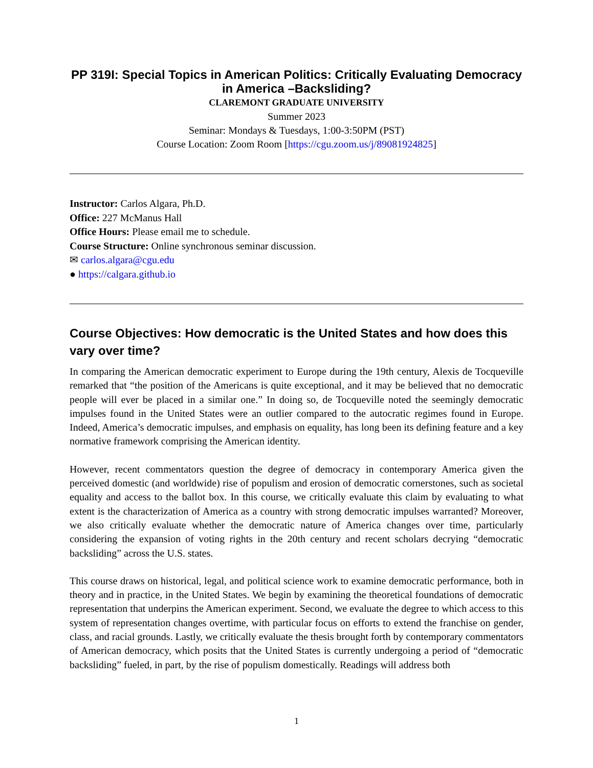PP 319I: Special Topics in American Politics: Critically Evaluating Democracy in America –Backsliding?
CLAREMONT GRADUATE UNIVERSITY
Summer 2023
Seminar: Mondays & Tuesdays, 1:00-3:50PM (PST)
Course Location: Zoom Room [https://cgu.zoom.us/j/89081924825]
Instructor: Carlos Algara, Ph.D.
Office: 227 McManus Hall
Office Hours: Please email me to schedule.
Course Structure: Online synchronous seminar discussion.
✉ carlos.algara@cgu.edu
● https://calgara.github.io
Course Objectives: How democratic is the United States and how does this vary over time?
In comparing the American democratic experiment to Europe during the 19th century, Alexis de Tocqueville remarked that “the position of the Americans is quite exceptional, and it may be believed that no democratic people will ever be placed in a similar one.” In doing so, de Tocqueville noted the seemingly democratic impulses found in the United States were an outlier compared to the autocratic regimes found in Europe. Indeed, America’s democratic impulses, and emphasis on equality, has long been its defining feature and a key normative framework comprising the American identity.
However, recent commentators question the degree of democracy in contemporary America given the perceived domestic (and worldwide) rise of populism and erosion of democratic cornerstones, such as societal equality and access to the ballot box. In this course, we critically evaluate this claim by evaluating to what extent is the characterization of America as a country with strong democratic impulses warranted? Moreover, we also critically evaluate whether the democratic nature of America changes over time, particularly considering the expansion of voting rights in the 20th century and recent scholars decrying “democratic backsliding” across the U.S. states.
This course draws on historical, legal, and political science work to examine democratic performance, both in theory and in practice, in the United States. We begin by examining the theoretical foundations of democratic representation that underpins the American experiment. Second, we evaluate the degree to which access to this system of representation changes overtime, with particular focus on efforts to extend the franchise on gender, class, and racial grounds. Lastly, we critically evaluate the thesis brought forth by contemporary commentators of American democracy, which posits that the United States is currently undergoing a period of “democratic backsliding” fueled, in part, by the rise of populism domestically. Readings will address both
1